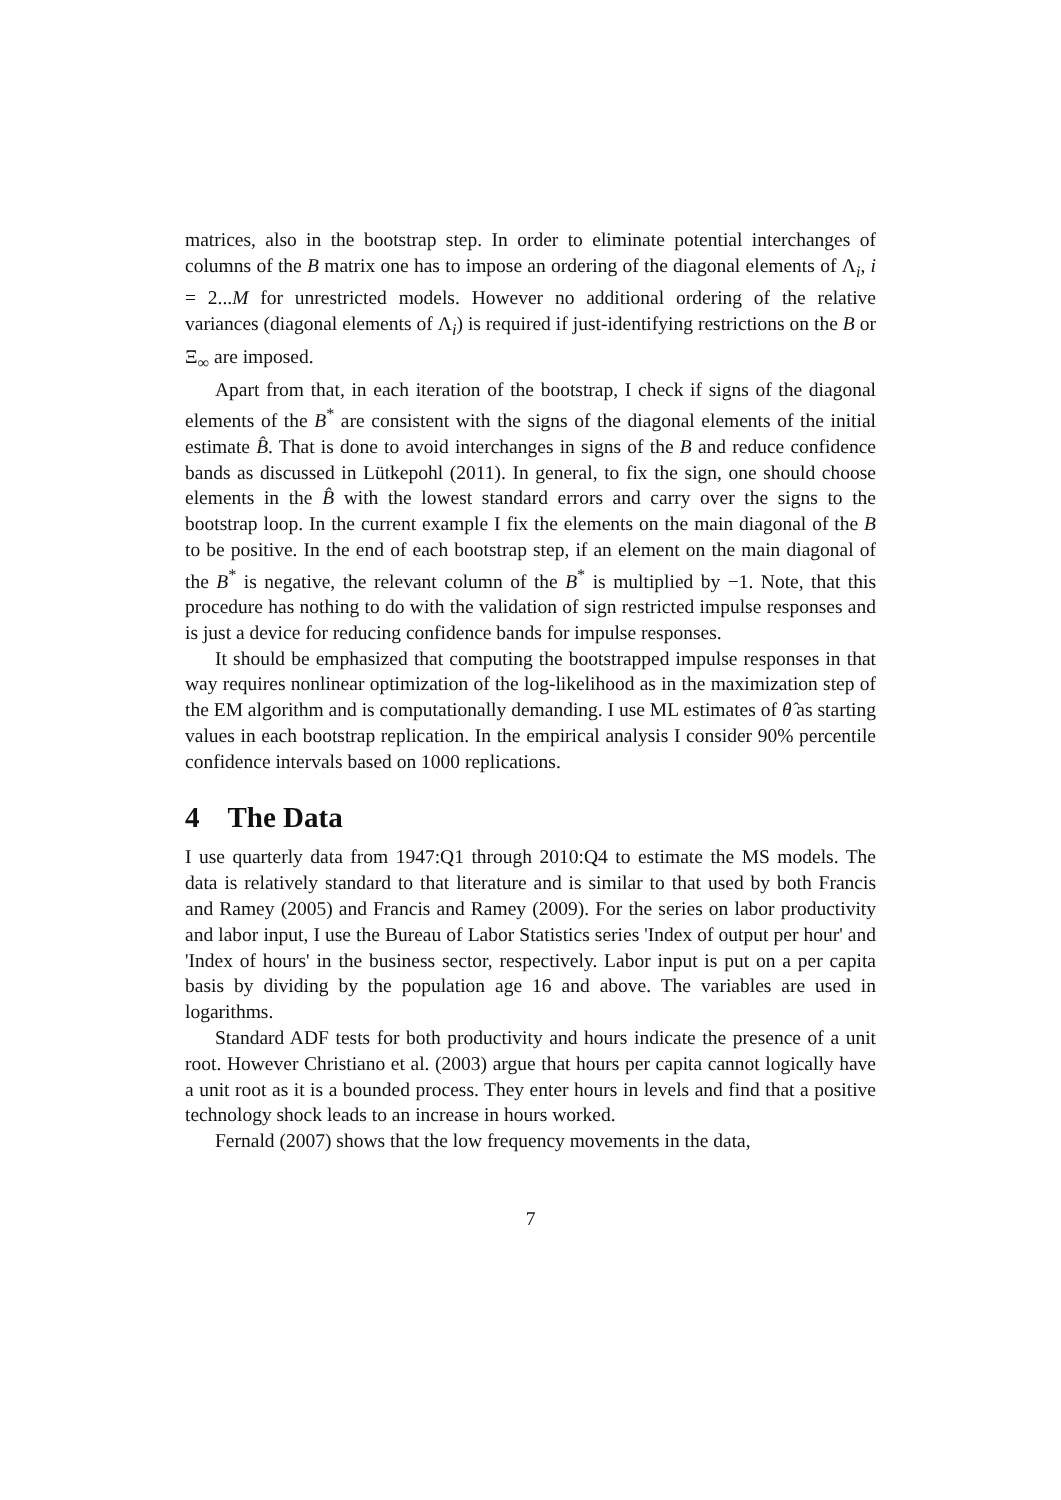matrices, also in the bootstrap step. In order to eliminate potential interchanges of columns of the B matrix one has to impose an ordering of the diagonal elements of Λ<sub>i</sub>, i = 2...M for unrestricted models. However no additional ordering of the relative variances (diagonal elements of Λ<sub>i</sub>) is required if just-identifying restrictions on the B or Ξ<sub>∞</sub> are imposed.
Apart from that, in each iteration of the bootstrap, I check if signs of the diagonal elements of the B<sup>*</sup> are consistent with the signs of the diagonal elements of the initial estimate B̂. That is done to avoid interchanges in signs of the B and reduce confidence bands as discussed in Lütkepohl (2011). In general, to fix the sign, one should choose elements in the B̂ with the lowest standard errors and carry over the signs to the bootstrap loop. In the current example I fix the elements on the main diagonal of the B to be positive. In the end of each bootstrap step, if an element on the main diagonal of the B<sup>*</sup> is negative, the relevant column of the B<sup>*</sup> is multiplied by −1. Note, that this procedure has nothing to do with the validation of sign restricted impulse responses and is just a device for reducing confidence bands for impulse responses.
It should be emphasized that computing the bootstrapped impulse responses in that way requires nonlinear optimization of the log-likelihood as in the maximization step of the EM algorithm and is computationally demanding. I use ML estimates of θ̂ as starting values in each bootstrap replication. In the empirical analysis I consider 90% percentile confidence intervals based on 1000 replications.
4 The Data
I use quarterly data from 1947:Q1 through 2010:Q4 to estimate the MS models. The data is relatively standard to that literature and is similar to that used by both Francis and Ramey (2005) and Francis and Ramey (2009). For the series on labor productivity and labor input, I use the Bureau of Labor Statistics series 'Index of output per hour' and 'Index of hours' in the business sector, respectively. Labor input is put on a per capita basis by dividing by the population age 16 and above. The variables are used in logarithms.
Standard ADF tests for both productivity and hours indicate the presence of a unit root. However Christiano et al. (2003) argue that hours per capita cannot logically have a unit root as it is a bounded process. They enter hours in levels and find that a positive technology shock leads to an increase in hours worked.
Fernald (2007) shows that the low frequency movements in the data,
7